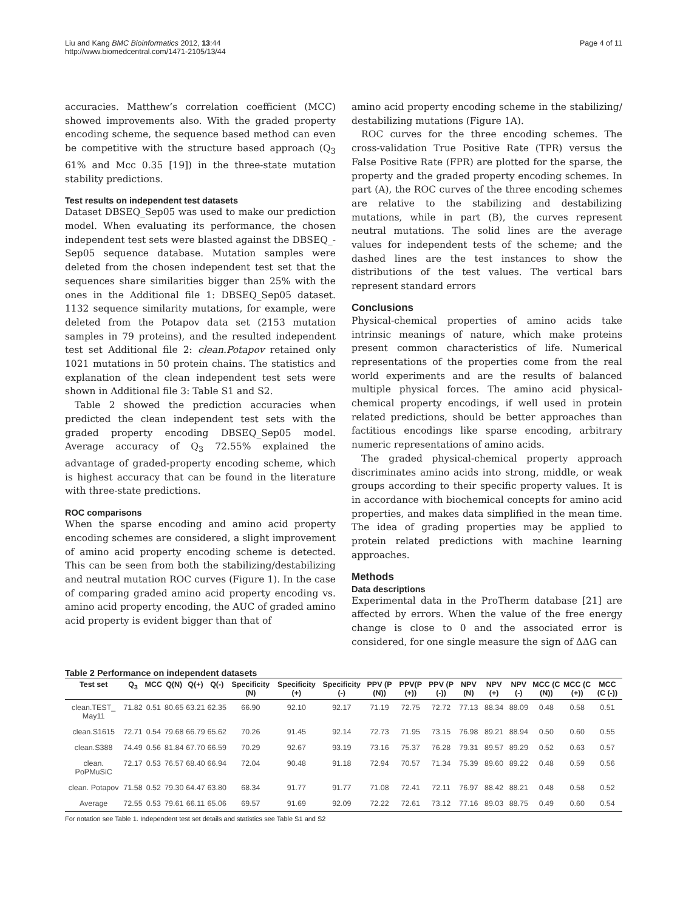Liu and Kang BMC Bioinformatics 2012, 13:44
http://www.biomedcentral.com/1471-2105/13/44
Page 4 of 11
accuracies. Matthew’s correlation coefficient (MCC) showed improvements also. With the graded property encoding scheme, the sequence based method can even be competitive with the structure based approach (Q<sub>3</sub> 61% and Mcc 0.35 [19]) in the three-state mutation stability predictions.
Test results on independent test datasets
Dataset DBSEQ_Sep05 was used to make our prediction model. When evaluating its performance, the chosen independent test sets were blasted against the DBSEQ_-Sep05 sequence database. Mutation samples were deleted from the chosen independent test set that the sequences share similarities bigger than 25% with the ones in the Additional file 1: DBSEQ_Sep05 dataset. 1132 sequence similarity mutations, for example, were deleted from the Potapov data set (2153 mutation samples in 79 proteins), and the resulted independent test set Additional file 2: clean.Potapov retained only 1021 mutations in 50 protein chains. The statistics and explanation of the clean independent test sets were shown in Additional file 3: Table S1 and S2.
Table 2 showed the prediction accuracies when predicted the clean independent test sets with the graded property encoding DBSEQ_Sep05 model. Average accuracy of Q<sub>3</sub> 72.55% explained the advantage of graded-property encoding scheme, which is highest accuracy that can be found in the literature with three-state predictions.
ROC comparisons
When the sparse encoding and amino acid property encoding schemes are considered, a slight improvement of amino acid property encoding scheme is detected. This can be seen from both the stabilizing/destabilizing and neutral mutation ROC curves (Figure 1). In the case of comparing graded amino acid property encoding vs. amino acid property encoding, the AUC of graded amino acid property is evident bigger than that of
amino acid property encoding scheme in the stabilizing/ destabilizing mutations (Figure 1A).
ROC curves for the three encoding schemes. The cross-validation True Positive Rate (TPR) versus the False Positive Rate (FPR) are plotted for the sparse, the property and the graded property encoding schemes. In part (A), the ROC curves of the three encoding schemes are relative to the stabilizing and destabilizing mutations, while in part (B), the curves represent neutral mutations. The solid lines are the average values for independent tests of the scheme; and the dashed lines are the test instances to show the distributions of the test values. The vertical bars represent standard errors
Conclusions
Physical-chemical properties of amino acids take intrinsic meanings of nature, which make proteins present common characteristics of life. Numerical representations of the properties come from the real world experiments and are the results of balanced multiple physical forces. The amino acid physical-chemical property encodings, if well used in protein related predictions, should be better approaches than factitious encodings like sparse encoding, arbitrary numeric representations of amino acids.
The graded physical-chemical property approach discriminates amino acids into strong, middle, or weak groups according to their specific property values. It is in accordance with biochemical concepts for amino acid properties, and makes data simplified in the mean time. The idea of grading properties may be applied to protein related predictions with machine learning approaches.
Methods
Data descriptions
Experimental data in the ProTherm database [21] are affected by errors. When the value of the free energy change is close to 0 and the associated error is considered, for one single measure the sign of ΔΔG can
Table 2 Performance on independent datasets
| Test set | Q<sub>3</sub> | MCC | Q(N) | Q(+) | Q(-) | Specificity (N) | Specificity (+) | Specificity (-) | PPV (P (N)) | PPV(P (+)) | PPV (P (-)) | NPV (N) | NPV (+) | NPV (-) | MCC (C (N)) | MCC (C (+)) | MCC (C (-)) |
| --- | --- | --- | --- | --- | --- | --- | --- | --- | --- | --- | --- | --- | --- | --- | --- | --- | --- |
| clean.TEST_ May11 | 71.82 | 0.51 | 80.65 | 63.21 | 62.35 | 66.90 | 92.10 | 92.17 | 71.19 | 72.75 | 72.72 | 77.13 | 88.34 | 88.09 | 0.48 | 0.58 | 0.51 |
| clean.S1615 | 72.71 | 0.54 | 79.68 | 66.79 | 65.62 | 70.26 | 91.45 | 92.14 | 72.73 | 71.95 | 73.15 | 76.98 | 89.21 | 88.94 | 0.50 | 0.60 | 0.55 |
| clean.S388 | 74.49 | 0.56 | 81.84 | 67.70 | 66.59 | 70.29 | 92.67 | 93.19 | 73.16 | 75.37 | 76.28 | 79.31 | 89.57 | 89.29 | 0.52 | 0.63 | 0.57 |
| clean. PoPMuSiC | 72.17 | 0.53 | 76.57 | 68.40 | 66.94 | 72.04 | 90.48 | 91.18 | 72.94 | 70.57 | 71.34 | 75.39 | 89.60 | 89.22 | 0.48 | 0.59 | 0.56 |
| clean. Potapov | 71.58 | 0.52 | 79.30 | 64.47 | 63.80 | 68.34 | 91.77 | 91.77 | 71.08 | 72.41 | 72.11 | 76.97 | 88.42 | 88.21 | 0.48 | 0.58 | 0.52 |
| Average | 72.55 | 0.53 | 79.61 | 66.11 | 65.06 | 69.57 | 91.69 | 92.09 | 72.22 | 72.61 | 73.12 | 77.16 | 89.03 | 88.75 | 0.49 | 0.60 | 0.54 |
For notation see Table 1. Independent test set details and statistics see Table S1 and S2